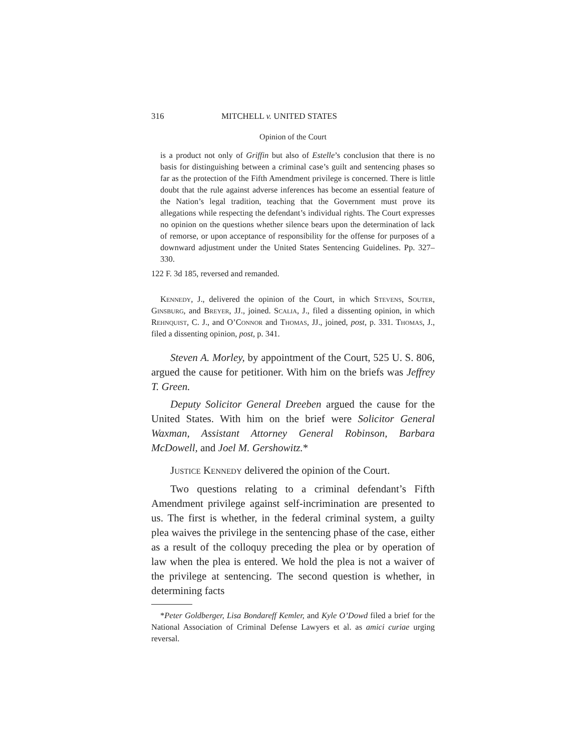316 MITCHELL v. UNITED STATES
Opinion of the Court
is a product not only of Griffin but also of Estelle’s conclusion that there is no basis for distinguishing between a criminal case’s guilt and sentencing phases so far as the protection of the Fifth Amendment privilege is concerned. There is little doubt that the rule against adverse inferences has become an essential feature of the Nation’s legal tradition, teaching that the Government must prove its allegations while respecting the defendant’s individual rights. The Court expresses no opinion on the questions whether silence bears upon the determination of lack of remorse, or upon acceptance of responsibility for the offense for purposes of a downward adjustment under the United States Sentencing Guidelines. Pp. 327–330.
122 F. 3d 185, reversed and remanded.
Kennedy, J., delivered the opinion of the Court, in which Stevens, Souter, Ginsburg, and Breyer, JJ., joined. Scalia, J., filed a dissenting opinion, in which Rehnquist, C. J., and O’Connor and Thomas, JJ., joined, post, p. 331. Thomas, J., filed a dissenting opinion, post, p. 341.
Steven A. Morley, by appointment of the Court, 525 U. S. 806, argued the cause for petitioner. With him on the briefs was Jeffrey T. Green.
Deputy Solicitor General Dreeben argued the cause for the United States. With him on the brief were Solicitor General Waxman, Assistant Attorney General Robinson, Barbara McDowell, and Joel M. Gershowitz.*
Justice Kennedy delivered the opinion of the Court.
Two questions relating to a criminal defendant’s Fifth Amendment privilege against self-incrimination are presented to us. The first is whether, in the federal criminal system, a guilty plea waives the privilege in the sentencing phase of the case, either as a result of the colloquy preceding the plea or by operation of law when the plea is entered. We hold the plea is not a waiver of the privilege at sentencing. The second question is whether, in determining facts
*Peter Goldberger, Lisa Bondareff Kemler, and Kyle O’Dowd filed a brief for the National Association of Criminal Defense Lawyers et al. as amici curiae urging reversal.